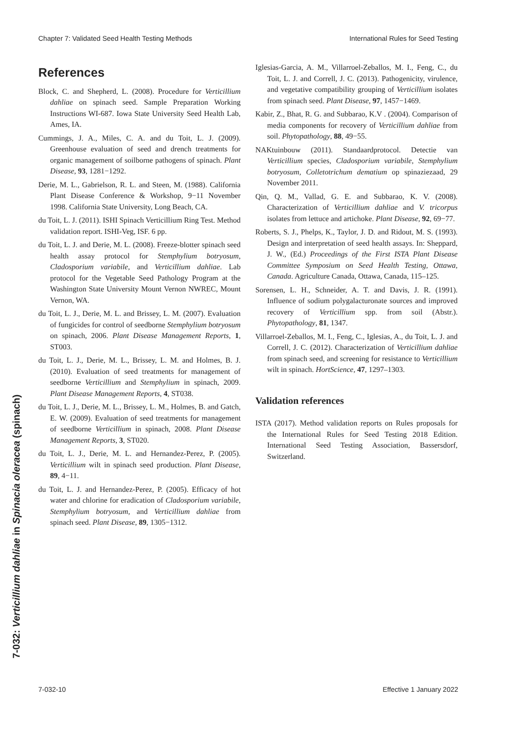Chapter 7: Validated Seed Health Testing Methods International Rules for Seed Testing
References
Block, C. and Shepherd, L. (2008). Procedure for Verticillium dahliae on spinach seed. Sample Preparation Working Instructions WI-687. Iowa State University Seed Health Lab, Ames, IA.
Cummings, J. A., Miles, C. A. and du Toit, L. J. (2009). Greenhouse evaluation of seed and drench treatments for organic management of soilborne pathogens of spinach. Plant Disease, 93, 1281−1292.
Derie, M. L., Gabrielson, R. L. and Steen, M. (1988). California Plant Disease Conference & Workshop, 9−11 November 1998. California State University, Long Beach, CA.
du Toit, L. J. (2011). ISHI Spinach Verticillium Ring Test. Method validation report. ISHI-Veg, ISF. 6 pp.
du Toit, L. J. and Derie, M. L. (2008). Freeze-blotter spinach seed health assay protocol for Stemphylium botryosum, Cladosporium variabile, and Verticillium dahliae. Lab protocol for the Vegetable Seed Pathology Program at the Washington State University Mount Vernon NWREC, Mount Vernon, WA.
du Toit, L. J., Derie, M. L. and Brissey, L. M. (2007). Evaluation of fungicides for control of seedborne Stemphylium botryosum on spinach, 2006. Plant Disease Management Reports, 1, ST003.
du Toit, L. J., Derie, M. L., Brissey, L. M. and Holmes, B. J. (2010). Evaluation of seed treatments for management of seedborne Verticillium and Stemphylium in spinach, 2009. Plant Disease Management Reports, 4, ST038.
du Toit, L. J., Derie, M. L., Brissey, L. M., Holmes, B. and Gatch, E. W. (2009). Evaluation of seed treatments for management of seedborne Verticillium in spinach, 2008. Plant Disease Management Reports, 3, ST020.
du Toit, L. J., Derie, M. L. and Hernandez-Perez, P. (2005). Verticillium wilt in spinach seed production. Plant Disease, 89, 4−11.
du Toit, L. J. and Hernandez-Perez, P. (2005). Efficacy of hot water and chlorine for eradication of Cladosporium variabile, Stemphylium botryosum, and Verticillium dahliae from spinach seed. Plant Disease, 89, 1305−1312.
Iglesias-Garcia, A. M., Villarroel-Zeballos, M. I., Feng, C., du Toit, L. J. and Correll, J. C. (2013). Pathogenicity, virulence, and vegetative compatibility grouping of Verticillium isolates from spinach seed. Plant Disease, 97, 1457−1469.
Kabir, Z., Bhat, R. G. and Subbarao, K.V . (2004). Comparison of media components for recovery of Verticillium dahliae from soil. Phytopathology, 88, 49−55.
NAKtuinbouw (2011). Standaardprotocol. Detectie van Verticillium species, Cladosporium variabile, Stemphylium botryosum, Colletotrichum dematium op spinaziezaad, 29 November 2011.
Qin, Q. M., Vallad, G. E. and Subbarao, K. V. (2008). Characterization of Verticillium dahliae and V. tricorpus isolates from lettuce and artichoke. Plant Disease, 92, 69−77.
Roberts, S. J., Phelps, K., Taylor, J. D. and Ridout, M. S. (1993). Design and interpretation of seed health assays. In: Sheppard, J. W., (Ed.) Proceedings of the First ISTA Plant Disease Committee Symposium on Seed Health Testing, Ottawa, Canada. Agriculture Canada, Ottawa, Canada, 115–125.
Sorensen, L. H., Schneider, A. T. and Davis, J. R. (1991). Influence of sodium polygalacturonate sources and improved recovery of Verticillium spp. from soil (Abstr.). Phytopathology, 81, 1347.
Villarroel-Zeballos, M. I., Feng, C., Iglesias, A., du Toit, L. J. and Correll, J. C. (2012). Characterization of Verticillium dahliae from spinach seed, and screening for resistance to Verticillium wilt in spinach. HortScience, 47, 1297–1303.
Validation references
ISTA (2017). Method validation reports on Rules proposals for the International Rules for Seed Testing 2018 Edition. International Seed Testing Association, Bassersdorf, Switzerland.
7-032: Verticillium dahliae in Spinacia oleracea (spinach)
7-032-10 Effective 1 January 2022